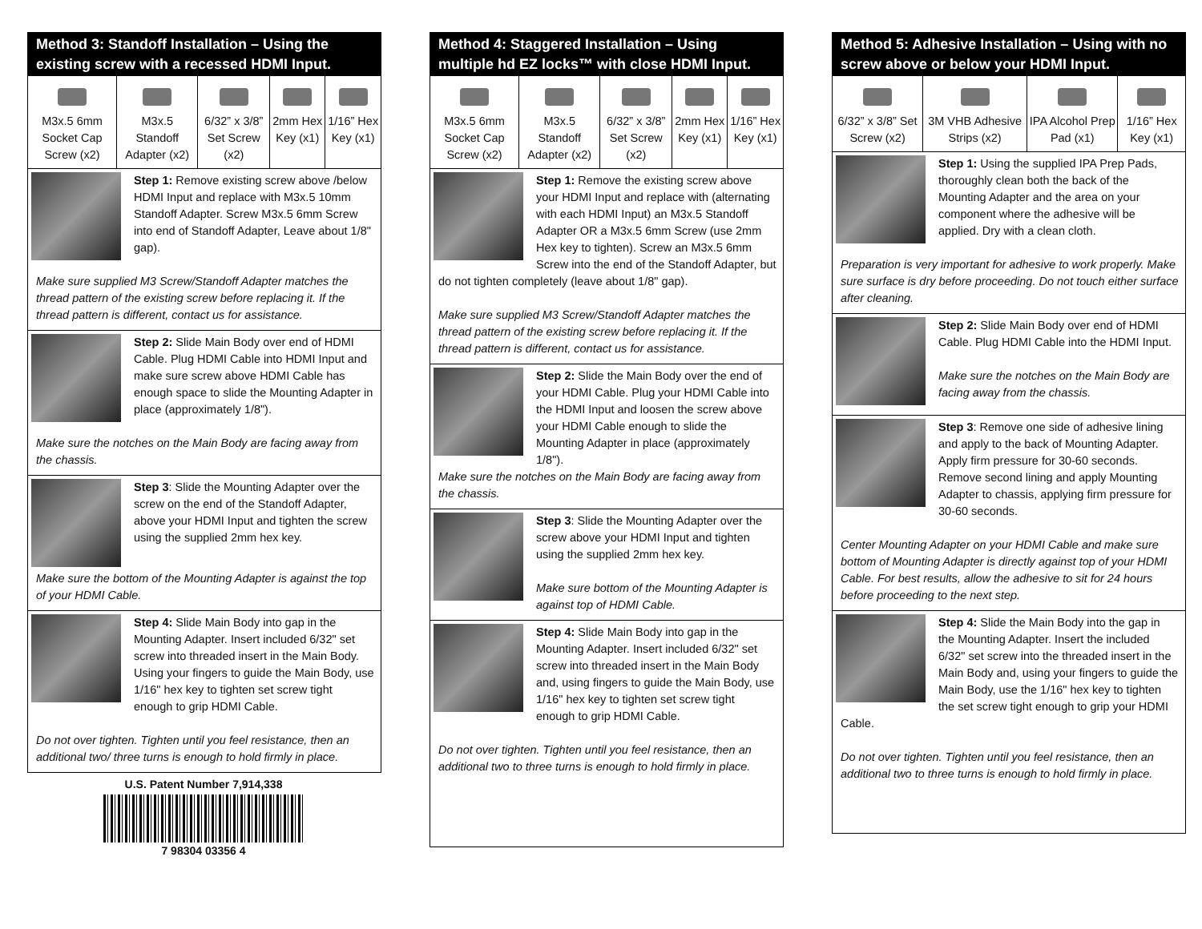Method 3: Standoff Installation – Using the existing screw with a recessed HDMI Input.
| M3x.5 6mm Socket Cap Screw (x2) | M3x.5 Standoff Adapter (x2) | 6/32” x 3/8” Set Screw (x2) | 2mm Hex Key (x1) | 1/16” Hex Key (x1) |
Step 1: Remove existing screw above /below HDMI Input and replace with M3x.5 10mm Standoff Adapter. Screw M3x.5 6mm Screw into end of Standoff Adapter, Leave about 1/8" gap).
Make sure supplied M3 Screw/Standoff Adapter matches the thread pattern of the existing screw before replacing it. If the thread pattern is different, contact us for assistance.
Step 2: Slide Main Body over end of HDMI Cable. Plug HDMI Cable into HDMI Input and make sure screw above HDMI Cable has enough space to slide the Mounting Adapter in place (approximately 1/8").
Make sure the notches on the Main Body are facing away from the chassis.
Step 3: Slide the Mounting Adapter over the screw on the end of the Standoff Adapter, above your HDMI Input and tighten the screw using the supplied 2mm hex key.
Make sure the bottom of the Mounting Adapter is against the top of your HDMI Cable.
Step 4: Slide Main Body into gap in the Mounting Adapter. Insert included 6/32" set screw into threaded insert in the Main Body. Using your fingers to guide the Main Body, use 1/16" hex key to tighten set screw tight enough to grip HDMI Cable.
Do not over tighten. Tighten until you feel resistance, then an additional two/ three turns is enough to hold firmly in place.
U.S. Patent Number 7,914,338
7 98304 03356 4
Method 4: Staggered Installation – Using multiple hd EZ locks™ with close HDMI Input.
| M3x.5 6mm Socket Cap Screw (x2) | M3x.5 Standoff Adapter (x2) | 6/32” x 3/8” Set Screw (x2) | 2mm Hex Key (x1) | 1/16” Hex Key (x1) |
Step 1: Remove the existing screw above your HDMI Input and replace with (alternating with each HDMI Input) an M3x.5 Standoff Adapter OR a M3x.5 6mm Screw (use 2mm Hex key to tighten). Screw an M3x.5 6mm Screw into the end of the Standoff Adapter, but do not tighten completely (leave about 1/8" gap).
Make sure supplied M3 Screw/Standoff Adapter matches the thread pattern of the existing screw before replacing it. If the thread pattern is different, contact us for assistance.
Step 2: Slide the Main Body over the end of your HDMI Cable. Plug your HDMI Cable into the HDMI Input and loosen the screw above your HDMI Cable enough to slide the Mounting Adapter in place (approximately 1/8").
Make sure the notches on the Main Body are facing away from the chassis.
Step 3: Slide the Mounting Adapter over the screw above your HDMI Input and tighten using the supplied 2mm hex key.
Make sure bottom of the Mounting Adapter is against top of HDMI Cable.
Step 4: Slide Main Body into gap in the Mounting Adapter. Insert included 6/32" set screw into threaded insert in the Main Body and, using fingers to guide the Main Body, use 1/16" hex key to tighten set screw tight enough to grip HDMI Cable.
Do not over tighten. Tighten until you feel resistance, then an additional two to three turns is enough to hold firmly in place.
Method 5: Adhesive Installation – Using with no screw above or below your HDMI Input.
| 6/32” x 3/8” Set Screw (x2) | 3M VHB Adhesive Strips (x2) | IPA Alcohol Prep Pad (x1) | 1/16” Hex Key (x1) |
Step 1: Using the supplied IPA Prep Pads, thoroughly clean both the back of the Mounting Adapter and the area on your component where the adhesive will be applied. Dry with a clean cloth.
Preparation is very important for adhesive to work properly. Make sure surface is dry before proceeding. Do not touch either surface after cleaning.
Step 2: Slide Main Body over end of HDMI Cable. Plug HDMI Cable into the HDMI Input.
Make sure the notches on the Main Body are facing away from the chassis.
Step 3: Remove one side of adhesive lining and apply to the back of Mounting Adapter. Apply firm pressure for 30-60 seconds. Remove second lining and apply Mounting Adapter to chassis, applying firm pressure for 30-60 seconds.
Center Mounting Adapter on your HDMI Cable and make sure bottom of Mounting Adapter is directly against top of your HDMI Cable. For best results, allow the adhesive to sit for 24 hours before proceeding to the next step.
Step 4: Slide the Main Body into the gap in the Mounting Adapter. Insert the included 6/32" set screw into the threaded insert in the Main Body and, using your fingers to guide the Main Body, use the 1/16" hex key to tighten the set screw tight enough to grip your HDMI Cable.
Do not over tighten. Tighten until you feel resistance, then an additional two to three turns is enough to hold firmly in place.